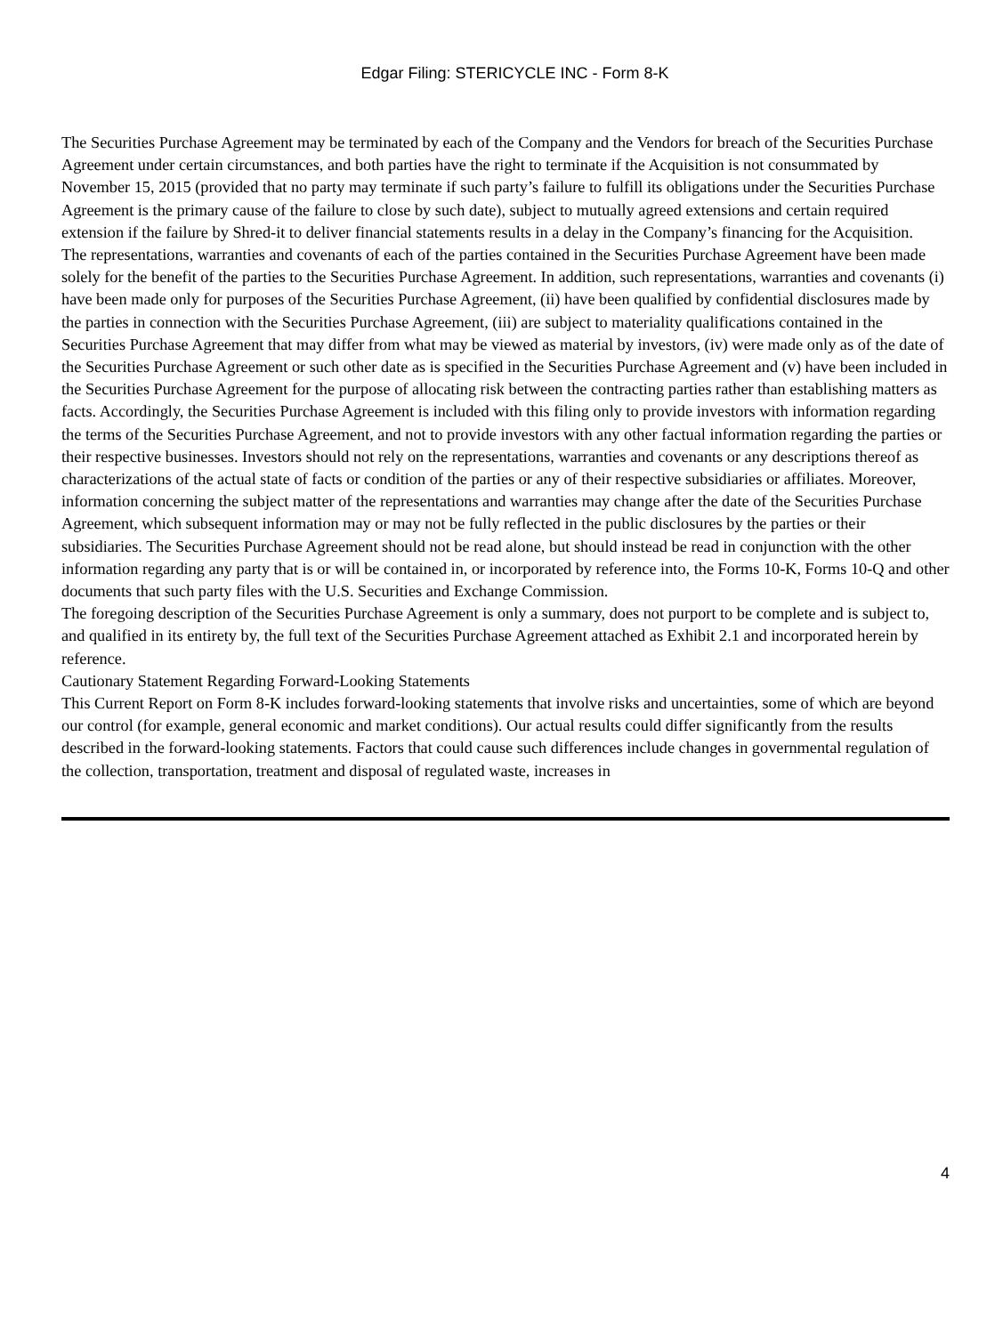Edgar Filing: STERICYCLE INC - Form 8-K
The Securities Purchase Agreement may be terminated by each of the Company and the Vendors for breach of the Securities Purchase Agreement under certain circumstances, and both parties have the right to terminate if the Acquisition is not consummated by November 15, 2015 (provided that no party may terminate if such party’s failure to fulfill its obligations under the Securities Purchase Agreement is the primary cause of the failure to close by such date), subject to mutually agreed extensions and certain required extension if the failure by Shred-it to deliver financial statements results in a delay in the Company’s financing for the Acquisition.
The representations, warranties and covenants of each of the parties contained in the Securities Purchase Agreement have been made solely for the benefit of the parties to the Securities Purchase Agreement. In addition, such representations, warranties and covenants (i) have been made only for purposes of the Securities Purchase Agreement, (ii) have been qualified by confidential disclosures made by the parties in connection with the Securities Purchase Agreement, (iii) are subject to materiality qualifications contained in the Securities Purchase Agreement that may differ from what may be viewed as material by investors, (iv) were made only as of the date of the Securities Purchase Agreement or such other date as is specified in the Securities Purchase Agreement and (v) have been included in the Securities Purchase Agreement for the purpose of allocating risk between the contracting parties rather than establishing matters as facts. Accordingly, the Securities Purchase Agreement is included with this filing only to provide investors with information regarding the terms of the Securities Purchase Agreement, and not to provide investors with any other factual information regarding the parties or their respective businesses. Investors should not rely on the representations, warranties and covenants or any descriptions thereof as characterizations of the actual state of facts or condition of the parties or any of their respective subsidiaries or affiliates. Moreover, information concerning the subject matter of the representations and warranties may change after the date of the Securities Purchase Agreement, which subsequent information may or may not be fully reflected in the public disclosures by the parties or their subsidiaries. The Securities Purchase Agreement should not be read alone, but should instead be read in conjunction with the other information regarding any party that is or will be contained in, or incorporated by reference into, the Forms 10-K, Forms 10-Q and other documents that such party files with the U.S. Securities and Exchange Commission.
The foregoing description of the Securities Purchase Agreement is only a summary, does not purport to be complete and is subject to, and qualified in its entirety by, the full text of the Securities Purchase Agreement attached as Exhibit 2.1 and incorporated herein by reference.
Cautionary Statement Regarding Forward-Looking Statements
This Current Report on Form 8-K includes forward-looking statements that involve risks and uncertainties, some of which are beyond our control (for example, general economic and market conditions). Our actual results could differ significantly from the results described in the forward-looking statements. Factors that could cause such differences include changes in governmental regulation of the collection, transportation, treatment and disposal of regulated waste, increases in
4